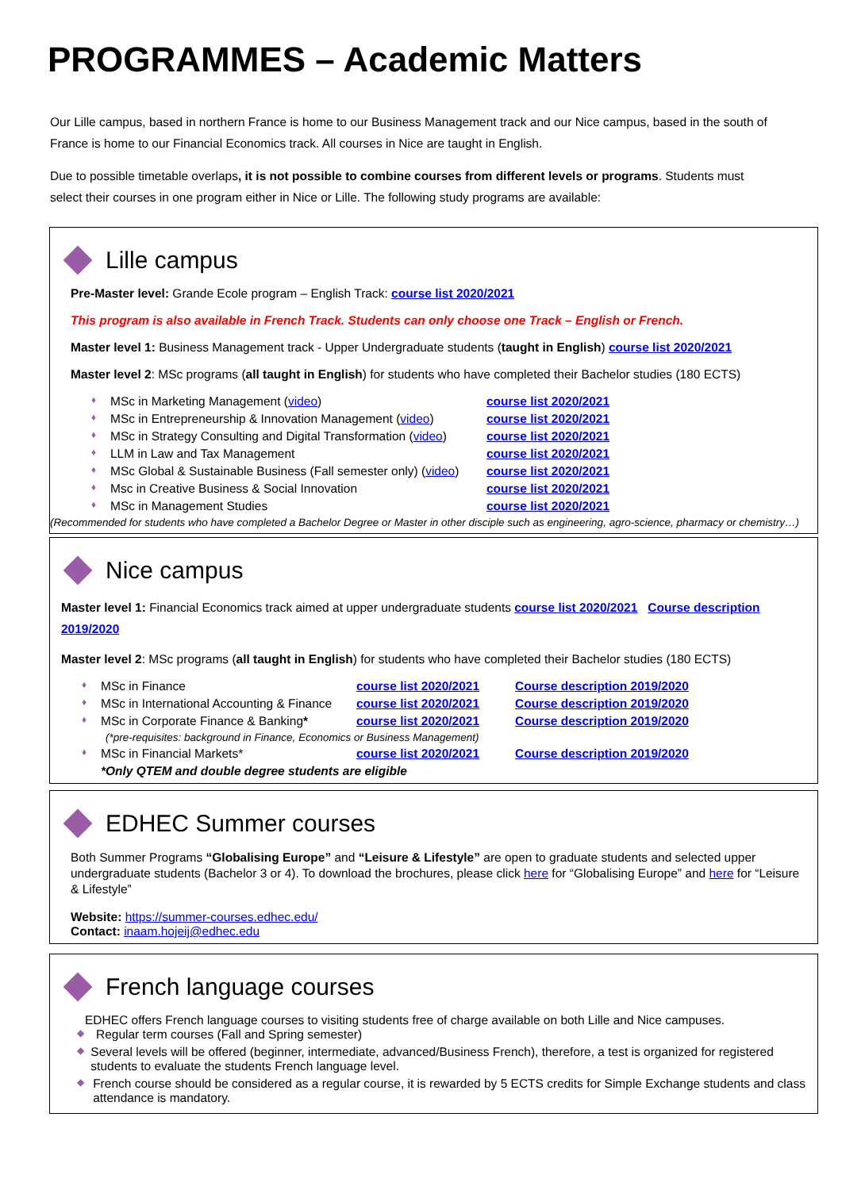PROGRAMMES – Academic Matters
Our Lille campus, based in northern France is home to our Business Management track and our Nice campus, based in the south of France is home to our Financial Economics track. All courses in Nice are taught in English.
Due to possible timetable overlaps, it is not possible to combine courses from different levels or programs. Students must select their courses in one program either in Nice or Lille. The following study programs are available:
Lille campus
Pre-Master level: Grande Ecole program – English Track: course list 2020/2021
This program is also available in French Track. Students can only choose one Track – English or French.
Master level 1: Business Management track - Upper Undergraduate students (taught in English) course list 2020/2021
Master level 2: MSc programs (all taught in English) for students who have completed their Bachelor studies (180 ECTS)
♦ MSc in Marketing Management (video) course list 2020/2021
♦ MSc in Entrepreneurship & Innovation Management (video) course list 2020/2021
♦ MSc in Strategy Consulting and Digital Transformation (video) course list 2020/2021
♦ LLM in Law and Tax Management course list 2020/2021
♦ MSc Global & Sustainable Business (Fall semester only) (video) course list 2020/2021
♦ Msc in Creative Business & Social Innovation course list 2020/2021
♦ MSc in Management Studies course list 2020/2021
(Recommended for students who have completed a Bachelor Degree or Master in other disciple such as engineering, agro-science, pharmacy or chemistry…)
Nice campus
Master level 1: Financial Economics track aimed at upper undergraduate students course list 2020/2021 Course description 2019/2020
Master level 2: MSc programs (all taught in English) for students who have completed their Bachelor studies (180 ECTS)
♦ MSc in Finance course list 2020/2021 Course description 2019/2020
♦ MSc in International Accounting & Finance course list 2020/2021 Course description 2019/2020
♦ MSc in Corporate Finance & Banking* course list 2020/2021 Course description 2019/2020
(*pre-requisites: background in Finance, Economics or Business Management)
♦ MSc in Financial Markets* course list 2020/2021 Course description 2019/2020
*Only QTEM and double degree students are eligible
EDHEC Summer courses
Both Summer Programs “Globalising Europe” and “Leisure & Lifestyle” are open to graduate students and selected upper undergraduate students (Bachelor 3 or 4). To download the brochures, please click here for “Globalising Europe” and here for “Leisure & Lifestyle”
Website: https://summer-courses.edhec.edu/
Contact: inaam.hojeij@edhec.edu
French language courses
EDHEC offers French language courses to visiting students free of charge available on both Lille and Nice campuses.
◆ Regular term courses (Fall and Spring semester)
◆ Several levels will be offered (beginner, intermediate, advanced/Business French), therefore, a test is organized for registered students to evaluate the students French language level.
◆ French course should be considered as a regular course, it is rewarded by 5 ECTS credits for Simple Exchange students and class attendance is mandatory.